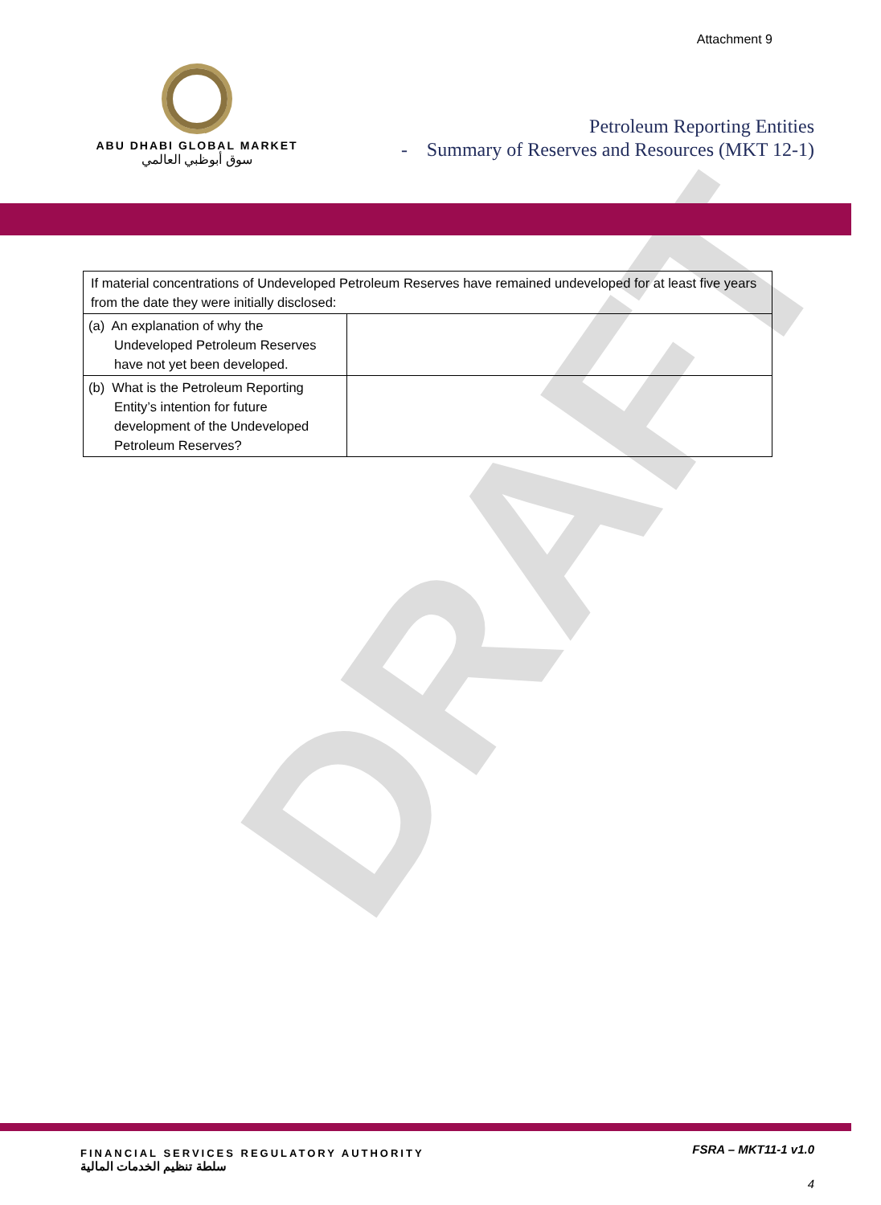DRAFT
Attachment 9
ABU DHABI GLOBAL MARKET
سوق أبوظبي العالمي
Petroleum Reporting Entities
- Summary of Reserves and Resources (MKT 12-1)
| If material concentrations of Undeveloped Petroleum Reserves have remained undeveloped for at least five years from the date they were initially disclosed: | |
| (a) An explanation of why the Undeveloped Petroleum Reserves have not yet been developed. | |
| (b) What is the Petroleum Reporting Entity’s intention for future development of the Undeveloped Petroleum Reserves? | |
FINANCIAL SERVICES REGULATORY AUTHORITY
سلطة تنظيم الخدمات المالية
FSRA – MKT11-1 v1.0
4